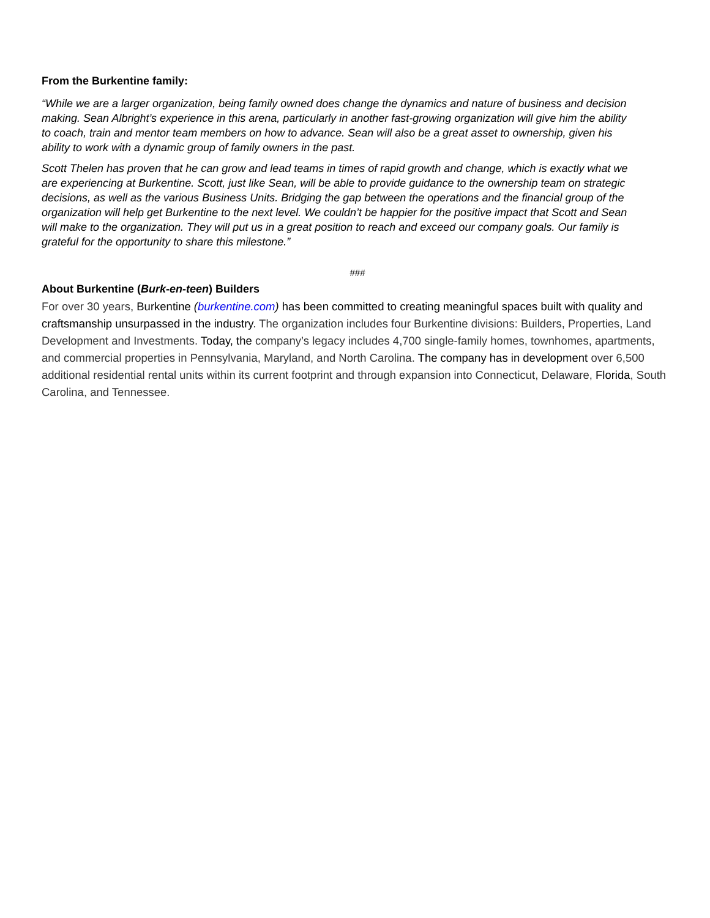From the Burkentine family:
“While we are a larger organization, being family owned does change the dynamics and nature of business and decision making. Sean Albright’s experience in this arena, particularly in another fast-growing organization will give him the ability to coach, train and mentor team members on how to advance. Sean will also be a great asset to ownership, given his ability to work with a dynamic group of family owners in the past.
Scott Thelen has proven that he can grow and lead teams in times of rapid growth and change, which is exactly what we are experiencing at Burkentine. Scott, just like Sean, will be able to provide guidance to the ownership team on strategic decisions, as well as the various Business Units. Bridging the gap between the operations and the financial group of the organization will help get Burkentine to the next level. We couldn’t be happier for the positive impact that Scott and Sean will make to the organization. They will put us in a great position to reach and exceed our company goals. Our family is grateful for the opportunity to share this milestone.”
###
About Burkentine (Burk-en-teen) Builders
For over 30 years, Burkentine (burkentine.com) has been committed to creating meaningful spaces built with quality and craftsmanship unsurpassed in the industry. The organization includes four Burkentine divisions: Builders, Properties, Land Development and Investments. Today, the company’s legacy includes 4,700 single-family homes, townhomes, apartments, and commercial properties in Pennsylvania, Maryland, and North Carolina. The company has in development over 6,500 additional residential rental units within its current footprint and through expansion into Connecticut, Delaware, Florida, South Carolina, and Tennessee.